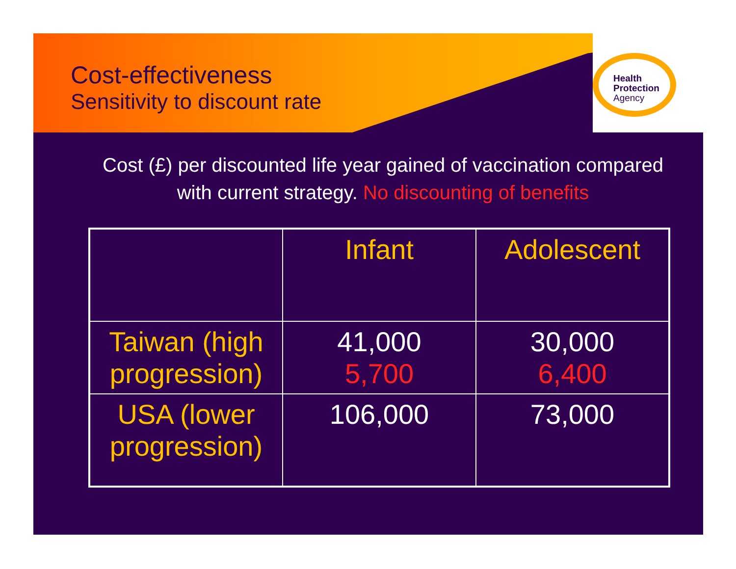Cost-effectiveness
Sensitivity to discount rate
Health
Protection
Agency
Cost (£) per discounted life year gained of vaccination compared with current strategy. No discounting of benefits
| | Infant | Adolescent |
| --- | --- | --- |
| Taiwan (high progression) | 41,000 5,700 | 30,000 6,400 |
| USA (lower progression) | 106,000 | 73,000 |